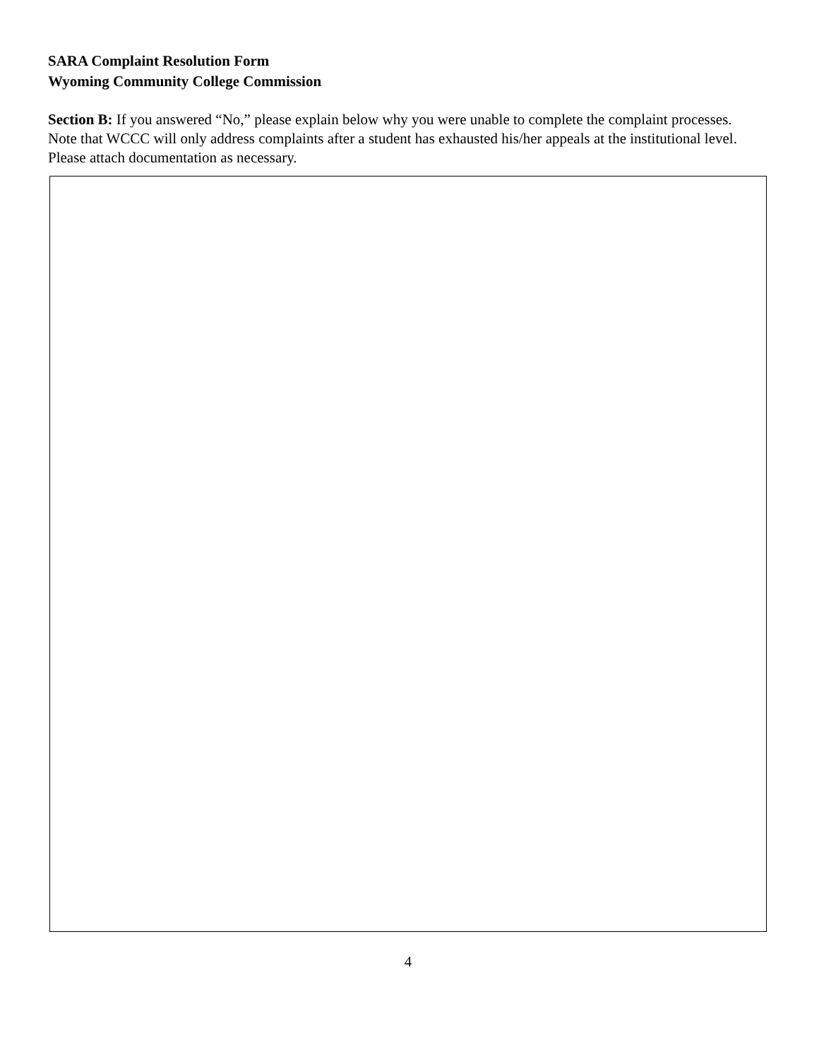SARA Complaint Resolution Form
Wyoming Community College Commission
Section B: If you answered “No,” please explain below why you were unable to complete the complaint processes. Note that WCCC will only address complaints after a student has exhausted his/her appeals at the institutional level. Please attach documentation as necessary.
4